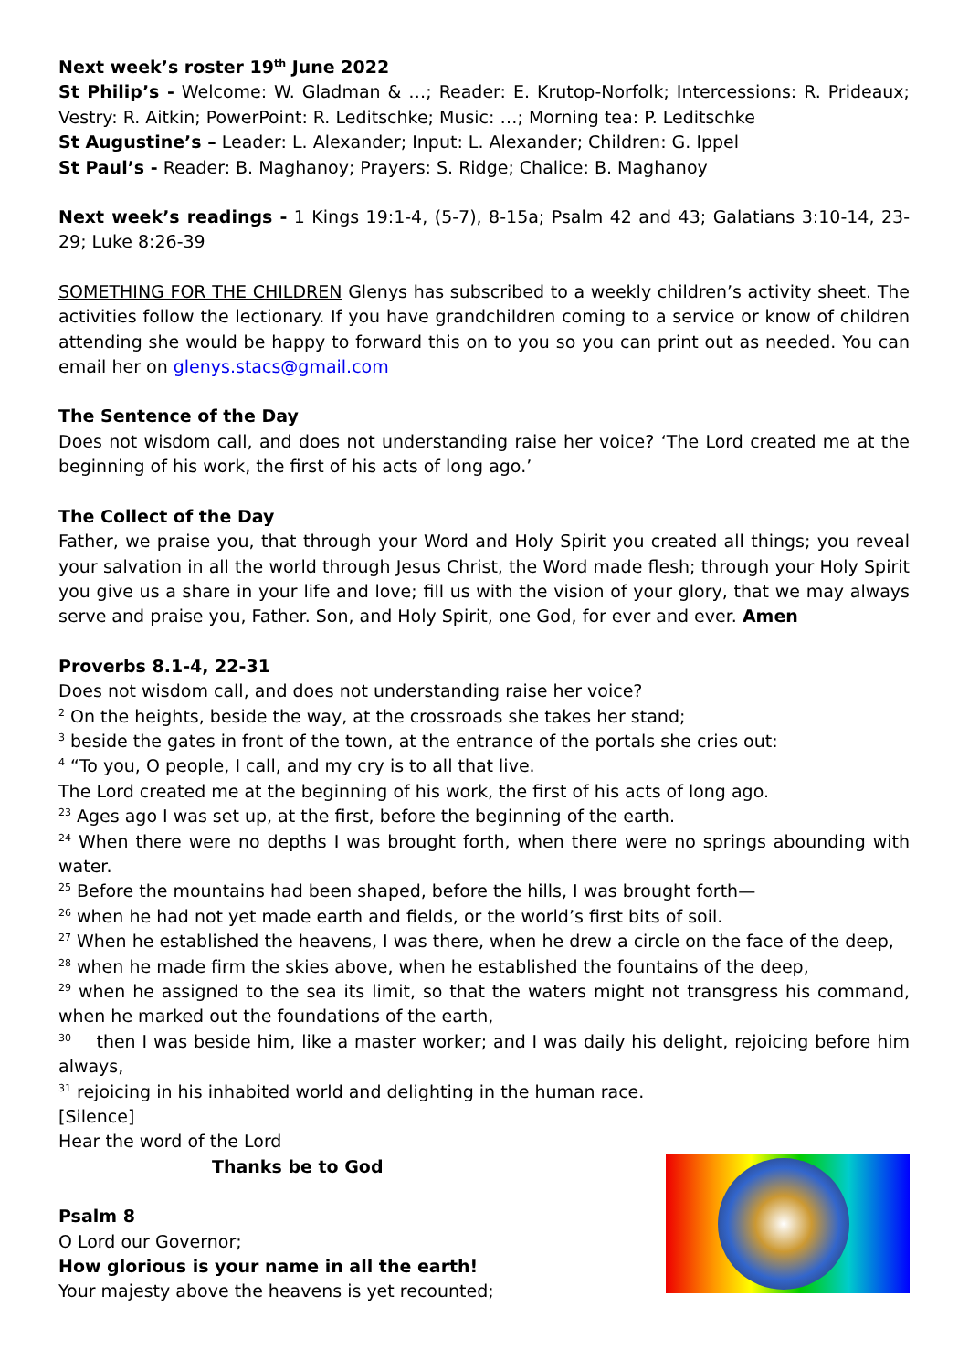Next week’s roster 19<sup>th</sup> June 2022
St Philip’s - Welcome: W. Gladman & …; Reader: E. Krutop-Norfolk; Intercessions: R. Prideaux; Vestry: R. Aitkin; PowerPoint: R. Leditschke; Music: …; Morning tea: P. Leditschke
St Augustine’s – Leader: L. Alexander; Input: L. Alexander; Children: G. Ippel
St Paul’s - Reader: B. Maghanoy; Prayers: S. Ridge; Chalice: B. Maghanoy
Next week’s readings - 1 Kings 19:1-4, (5-7), 8-15a; Psalm 42 and 43; Galatians 3:10-14, 23-29; Luke 8:26-39
SOMETHING FOR THE CHILDREN Glenys has subscribed to a weekly children’s activity sheet. The activities follow the lectionary. If you have grandchildren coming to a service or know of children attending she would be happy to forward this on to you so you can print out as needed. You can email her on glenys.stacs@gmail.com
The Sentence of the Day
Does not wisdom call, and does not understanding raise her voice? ‘The Lord created me at the beginning of his work, the first of his acts of long ago.’
The Collect of the Day
Father, we praise you, that through your Word and Holy Spirit you created all things; you reveal your salvation in all the world through Jesus Christ, the Word made flesh; through your Holy Spirit you give us a share in your life and love; fill us with the vision of your glory, that we may always serve and praise you, Father. Son, and Holy Spirit, one God, for ever and ever. Amen
Proverbs 8.1-4, 22-31
Does not wisdom call, and does not understanding raise her voice?
<sup>2</sup> On the heights, beside the way, at the crossroads she takes her stand;
<sup>3</sup> beside the gates in front of the town, at the entrance of the portals she cries out:
<sup>4</sup> “To you, O people, I call, and my cry is to all that live.
The Lord created me at the beginning of his work, the first of his acts of long ago.
<sup>23</sup> Ages ago I was set up, at the first, before the beginning of the earth.
<sup>24</sup> When there were no depths I was brought forth, when there were no springs abounding with water.
<sup>25</sup> Before the mountains had been shaped, before the hills, I was brought forth—
<sup>26</sup> when he had not yet made earth and fields, or the world’s first bits of soil.
<sup>27</sup> When he established the heavens, I was there, when he drew a circle on the face of the deep,
<sup>28</sup> when he made firm the skies above, when he established the fountains of the deep,
<sup>29</sup> when he assigned to the sea its limit, so that the waters might not transgress his command, when he marked out the foundations of the earth,
<sup>30</sup> then I was beside him, like a master worker; and I was daily his delight, rejoicing before him always,
<sup>31</sup> rejoicing in his inhabited world and delighting in the human race.
[Silence]
Hear the word of the Lord
Thanks be to God
Psalm 8
O Lord our Governor;
How glorious is your name in all the earth!
Your majesty above the heavens is yet recounted;